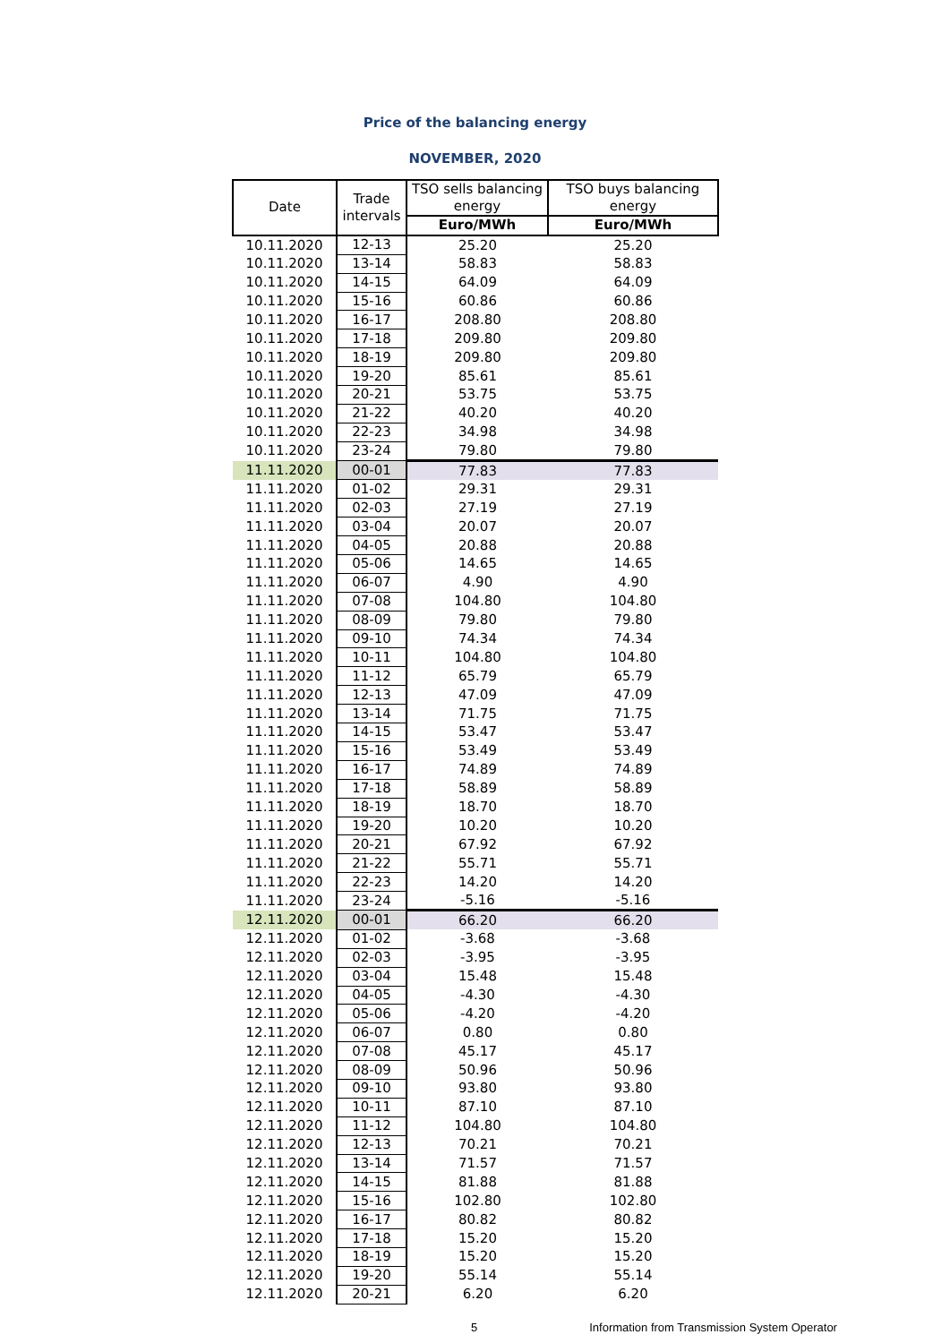Price of the balancing energy
NOVEMBER, 2020
| Date | Trade intervals | TSO sells balancing energy | TSO buys balancing energy |
| --- | --- | --- | --- |
| | | Euro/MWh | Euro/MWh |
| 10.11.2020 | 12-13 | 25.20 | 25.20 |
| 10.11.2020 | 13-14 | 58.83 | 58.83 |
| 10.11.2020 | 14-15 | 64.09 | 64.09 |
| 10.11.2020 | 15-16 | 60.86 | 60.86 |
| 10.11.2020 | 16-17 | 208.80 | 208.80 |
| 10.11.2020 | 17-18 | 209.80 | 209.80 |
| 10.11.2020 | 18-19 | 209.80 | 209.80 |
| 10.11.2020 | 19-20 | 85.61 | 85.61 |
| 10.11.2020 | 20-21 | 53.75 | 53.75 |
| 10.11.2020 | 21-22 | 40.20 | 40.20 |
| 10.11.2020 | 22-23 | 34.98 | 34.98 |
| 10.11.2020 | 23-24 | 79.80 | 79.80 |
| 11.11.2020 | 00-01 | 77.83 | 77.83 |
| 11.11.2020 | 01-02 | 29.31 | 29.31 |
| 11.11.2020 | 02-03 | 27.19 | 27.19 |
| 11.11.2020 | 03-04 | 20.07 | 20.07 |
| 11.11.2020 | 04-05 | 20.88 | 20.88 |
| 11.11.2020 | 05-06 | 14.65 | 14.65 |
| 11.11.2020 | 06-07 | 4.90 | 4.90 |
| 11.11.2020 | 07-08 | 104.80 | 104.80 |
| 11.11.2020 | 08-09 | 79.80 | 79.80 |
| 11.11.2020 | 09-10 | 74.34 | 74.34 |
| 11.11.2020 | 10-11 | 104.80 | 104.80 |
| 11.11.2020 | 11-12 | 65.79 | 65.79 |
| 11.11.2020 | 12-13 | 47.09 | 47.09 |
| 11.11.2020 | 13-14 | 71.75 | 71.75 |
| 11.11.2020 | 14-15 | 53.47 | 53.47 |
| 11.11.2020 | 15-16 | 53.49 | 53.49 |
| 11.11.2020 | 16-17 | 74.89 | 74.89 |
| 11.11.2020 | 17-18 | 58.89 | 58.89 |
| 11.11.2020 | 18-19 | 18.70 | 18.70 |
| 11.11.2020 | 19-20 | 10.20 | 10.20 |
| 11.11.2020 | 20-21 | 67.92 | 67.92 |
| 11.11.2020 | 21-22 | 55.71 | 55.71 |
| 11.11.2020 | 22-23 | 14.20 | 14.20 |
| 11.11.2020 | 23-24 | -5.16 | -5.16 |
| 12.11.2020 | 00-01 | 66.20 | 66.20 |
| 12.11.2020 | 01-02 | -3.68 | -3.68 |
| 12.11.2020 | 02-03 | -3.95 | -3.95 |
| 12.11.2020 | 03-04 | 15.48 | 15.48 |
| 12.11.2020 | 04-05 | -4.30 | -4.30 |
| 12.11.2020 | 05-06 | -4.20 | -4.20 |
| 12.11.2020 | 06-07 | 0.80 | 0.80 |
| 12.11.2020 | 07-08 | 45.17 | 45.17 |
| 12.11.2020 | 08-09 | 50.96 | 50.96 |
| 12.11.2020 | 09-10 | 93.80 | 93.80 |
| 12.11.2020 | 10-11 | 87.10 | 87.10 |
| 12.11.2020 | 11-12 | 104.80 | 104.80 |
| 12.11.2020 | 12-13 | 70.21 | 70.21 |
| 12.11.2020 | 13-14 | 71.57 | 71.57 |
| 12.11.2020 | 14-15 | 81.88 | 81.88 |
| 12.11.2020 | 15-16 | 102.80 | 102.80 |
| 12.11.2020 | 16-17 | 80.82 | 80.82 |
| 12.11.2020 | 17-18 | 15.20 | 15.20 |
| 12.11.2020 | 18-19 | 15.20 | 15.20 |
| 12.11.2020 | 19-20 | 55.14 | 55.14 |
| 12.11.2020 | 20-21 | 6.20 | 6.20 |
5 Information from Transmission System Operator